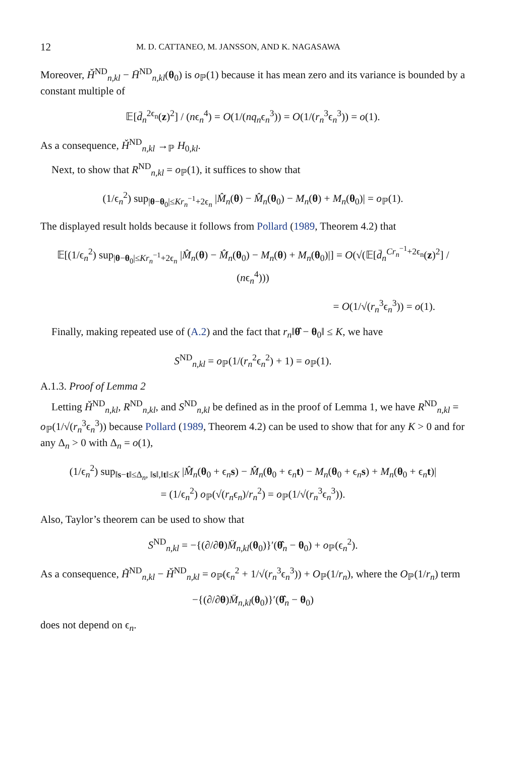12 M. D. CATTANEO, M. JANSSON, AND K. NAGASAWA
Moreover, Ȟ<sup>ND</sup><sub>n,kl</sub> − H̄<sup>ND</sup><sub>n,kl</sub>(θ<sub>0</sub>) is o<sub>ℙ</sub>(1) because it has mean zero and its variance is bounded by a constant multiple of
𝔼[d̄<sub>n</sub><sup>2ϵ<sub>n</sub></sup>(z)<sup>2</sup>] / (nϵ<sub>n</sub><sup>4</sup>) = O(1/(nq<sub>n</sub>ϵ<sub>n</sub><sup>3</sup>)) = O(1/(r<sub>n</sub><sup>3</sup>ϵ<sub>n</sub><sup>3</sup>)) = o(1).
As a consequence, Ȟ<sup>ND</sup><sub>n,kl</sub> →<sub>ℙ</sub> H<sub>0,kl</sub>.
Next, to show that R<sup>ND</sup><sub>n,kl</sub> = o<sub>ℙ</sub>(1), it suffices to show that
(1/ϵ<sub>n</sub><sup>2</sup>) sup<sub>|θ−θ<sub>0</sub>|≤Kr<sub>n</sub><sup>−1</sup>+2ϵ<sub>n</sub></sub> |M̂<sub>n</sub>(θ) − M̂<sub>n</sub>(θ<sub>0</sub>) − M<sub>n</sub>(θ) + M<sub>n</sub>(θ<sub>0</sub>)| = o<sub>ℙ</sub>(1).
The displayed result holds because it follows from Pollard (1989, Theorem 4.2) that
𝔼[(1/ϵ<sub>n</sub><sup>2</sup>) sup<sub>|θ−θ<sub>0</sub>|≤Kr<sub>n</sub><sup>−1</sup>+2ϵ<sub>n</sub></sub> |M̂<sub>n</sub>(θ) − M̂<sub>n</sub>(θ<sub>0</sub>) − M<sub>n</sub>(θ) + M<sub>n</sub>(θ<sub>0</sub>)|] = O(√(𝔼[d̄<sub>n</sub><sup>Cr<sub>n</sub><sup>−1</sup>+2ϵ<sub>n</sub></sup>(z)<sup>2</sup>] / (nϵ<sub>n</sub><sup>4</sup>)))
= O(1/√(r<sub>n</sub><sup>3</sup>ϵ<sub>n</sub><sup>3</sup>)) = o(1).
Finally, making repeated use of (A.2) and the fact that r<sub>n</sub>‖θ̂ − θ<sub>0</sub>‖ ≤ K, we have
S<sup>ND</sup><sub>n,kl</sub> = o<sub>ℙ</sub>(1/(r<sub>n</sub><sup>2</sup>ϵ<sub>n</sub><sup>2</sup>) + 1) = o<sub>ℙ</sub>(1).
A.1.3. Proof of Lemma 2
Letting Ȟ<sup>ND</sup><sub>n,kl</sub>, R<sup>ND</sup><sub>n,kl</sub>, and S<sup>ND</sup><sub>n,kl</sub> be defined as in the proof of Lemma 1, we have R<sup>ND</sup><sub>n,kl</sub> = o<sub>ℙ</sub>(1/√(r<sub>n</sub><sup>3</sup>ϵ<sub>n</sub><sup>3</sup>)) because Pollard (1989, Theorem 4.2) can be used to show that for any K > 0 and for any Δ<sub>n</sub> > 0 with Δ<sub>n</sub> = o(1),
(1/ϵ<sub>n</sub><sup>2</sup>) sup<sub>‖s−t‖≤Δ<sub>n</sub>, ‖s‖,‖t‖≤K</sub> |M̂<sub>n</sub>(θ<sub>0</sub> + ϵ<sub>n</sub>s) − M̂<sub>n</sub>(θ<sub>0</sub> + ϵ<sub>n</sub>t) − M<sub>n</sub>(θ<sub>0</sub> + ϵ<sub>n</sub>s) + M<sub>n</sub>(θ<sub>0</sub> + ϵ<sub>n</sub>t)|
= (1/ϵ<sub>n</sub><sup>2</sup>) o<sub>ℙ</sub>(√(r<sub>n</sub>ϵ<sub>n</sub>)/r<sub>n</sub><sup>2</sup>) = o<sub>ℙ</sub>(1/√(r<sub>n</sub><sup>3</sup>ϵ<sub>n</sub><sup>3</sup>)).
Also, Taylor’s theorem can be used to show that
S<sup>ND</sup><sub>n,kl</sub> = −{(∂/∂θ)M̈<sub>n,kl</sub>(θ<sub>0</sub>)}′(θ̂<sub>n</sub> − θ<sub>0</sub>) + o<sub>ℙ</sub>(ϵ<sub>n</sub><sup>2</sup>).
As a consequence, H̃<sup>ND</sup><sub>n,kl</sub> − Ȟ<sup>ND</sup><sub>n,kl</sub> = o<sub>ℙ</sub>(ϵ<sub>n</sub><sup>2</sup> + 1/√(r<sub>n</sub><sup>3</sup>ϵ<sub>n</sub><sup>3</sup>)) + O<sub>ℙ</sub>(1/r<sub>n</sub>), where the O<sub>ℙ</sub>(1/r<sub>n</sub>) term
−{(∂/∂θ)M̈<sub>n,kl</sub>(θ<sub>0</sub>)}′(θ̂<sub>n</sub> − θ<sub>0</sub>)
does not depend on ϵ<sub>n</sub>.